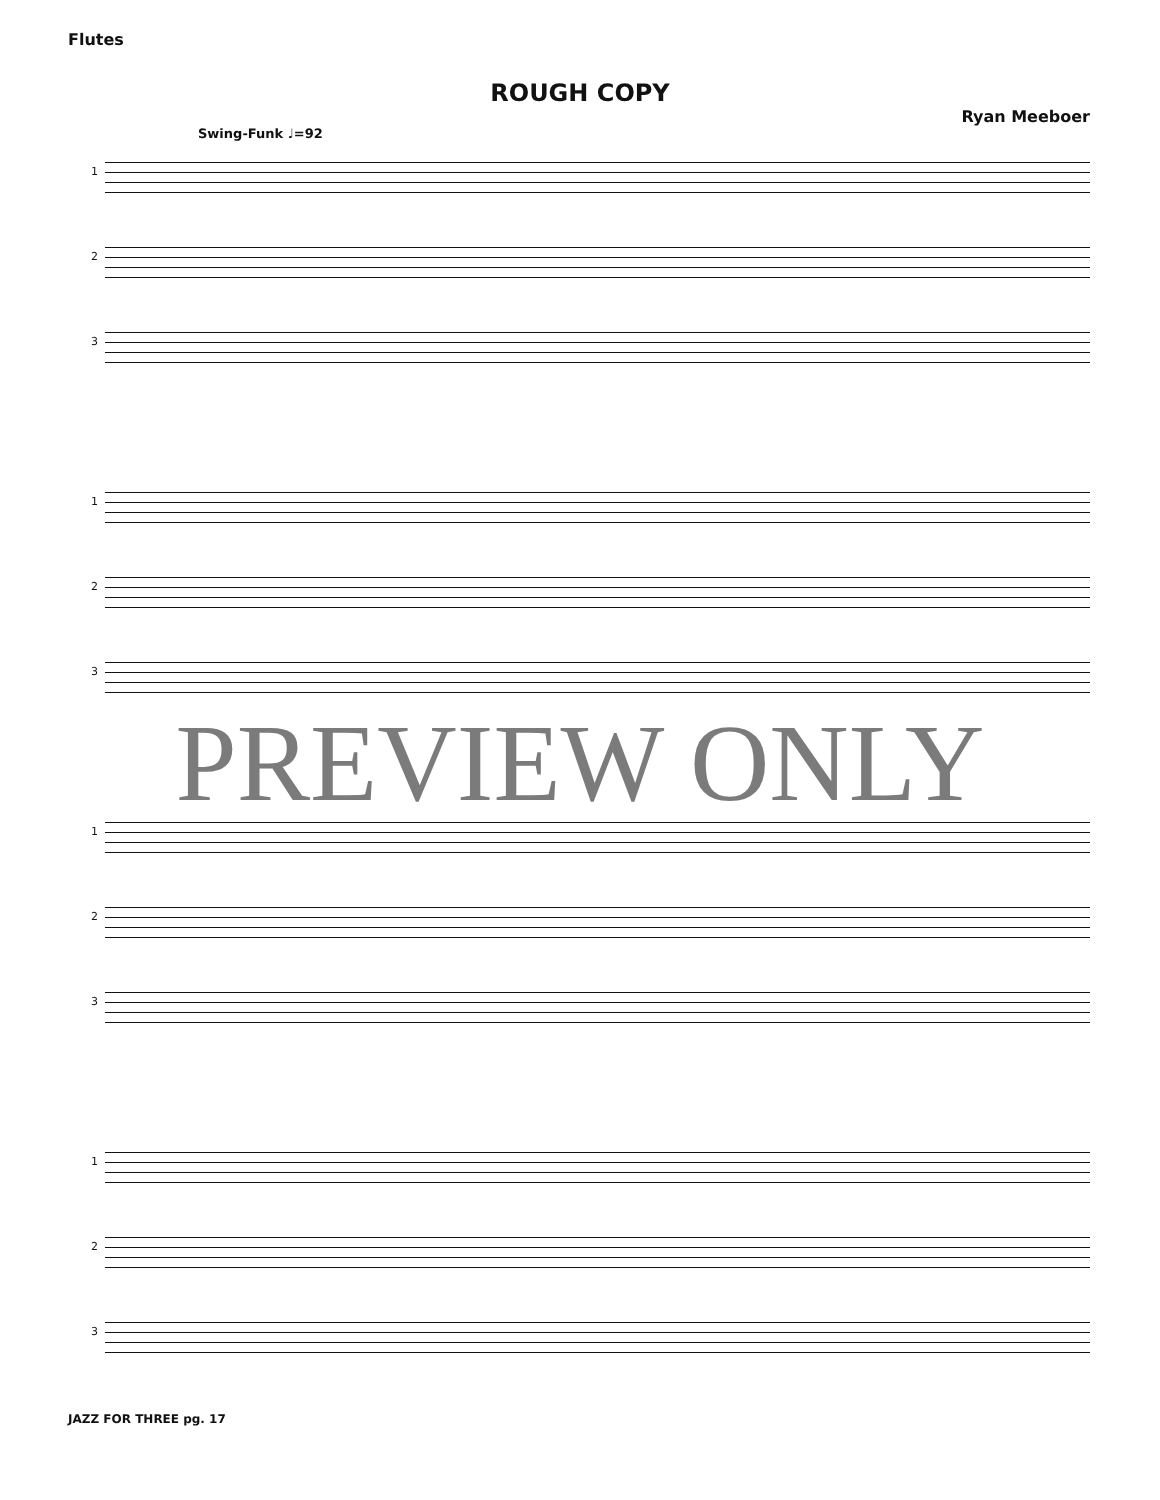Flutes
ROUGH COPY
Ryan Meeboer
Swing-Funk ♩=92
1
2
3
1
2
3
1
2
3
1
2
3
PREVIEW ONLY
JAZZ FOR THREE pg. 17